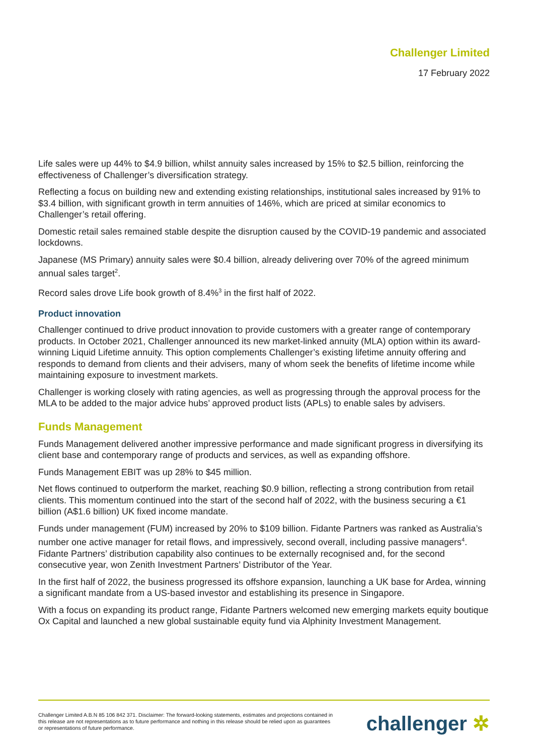Challenger Limited
17 February 2022
Life sales were up 44% to $4.9 billion, whilst annuity sales increased by 15% to $2.5 billion, reinforcing the effectiveness of Challenger’s diversification strategy.
Reflecting a focus on building new and extending existing relationships, institutional sales increased by 91% to $3.4 billion, with significant growth in term annuities of 146%, which are priced at similar economics to Challenger’s retail offering.
Domestic retail sales remained stable despite the disruption caused by the COVID-19 pandemic and associated lockdowns.
Japanese (MS Primary) annuity sales were $0.4 billion, already delivering over 70% of the agreed minimum annual sales target<sup>2</sup>.
Record sales drove Life book growth of 8.4%<sup>3</sup> in the first half of 2022.
Product innovation
Challenger continued to drive product innovation to provide customers with a greater range of contemporary products. In October 2021, Challenger announced its new market-linked annuity (MLA) option within its award-winning Liquid Lifetime annuity. This option complements Challenger’s existing lifetime annuity offering and responds to demand from clients and their advisers, many of whom seek the benefits of lifetime income while maintaining exposure to investment markets.
Challenger is working closely with rating agencies, as well as progressing through the approval process for the MLA to be added to the major advice hubs’ approved product lists (APLs) to enable sales by advisers.
Funds Management
Funds Management delivered another impressive performance and made significant progress in diversifying its client base and contemporary range of products and services, as well as expanding offshore.
Funds Management EBIT was up 28% to $45 million.
Net flows continued to outperform the market, reaching $0.9 billion, reflecting a strong contribution from retail clients. This momentum continued into the start of the second half of 2022, with the business securing a €1 billion (A$1.6 billion) UK fixed income mandate.
Funds under management (FUM) increased by 20% to $109 billion. Fidante Partners was ranked as Australia’s number one active manager for retail flows, and impressively, second overall, including passive managers<sup>4</sup>. Fidante Partners’ distribution capability also continues to be externally recognised and, for the second consecutive year, won Zenith Investment Partners’ Distributor of the Year.
In the first half of 2022, the business progressed its offshore expansion, launching a UK base for Ardea, winning a significant mandate from a US-based investor and establishing its presence in Singapore.
With a focus on expanding its product range, Fidante Partners welcomed new emerging markets equity boutique Ox Capital and launched a new global sustainable equity fund via Alphinity Investment Management.
Challenger Limited A.B.N 85 106 842 371. Disclaimer: The forward-looking statements, estimates and projections contained in this release are not representations as to future performance and nothing in this release should be relied upon as guarantees or representations of future performance. challenger ✲